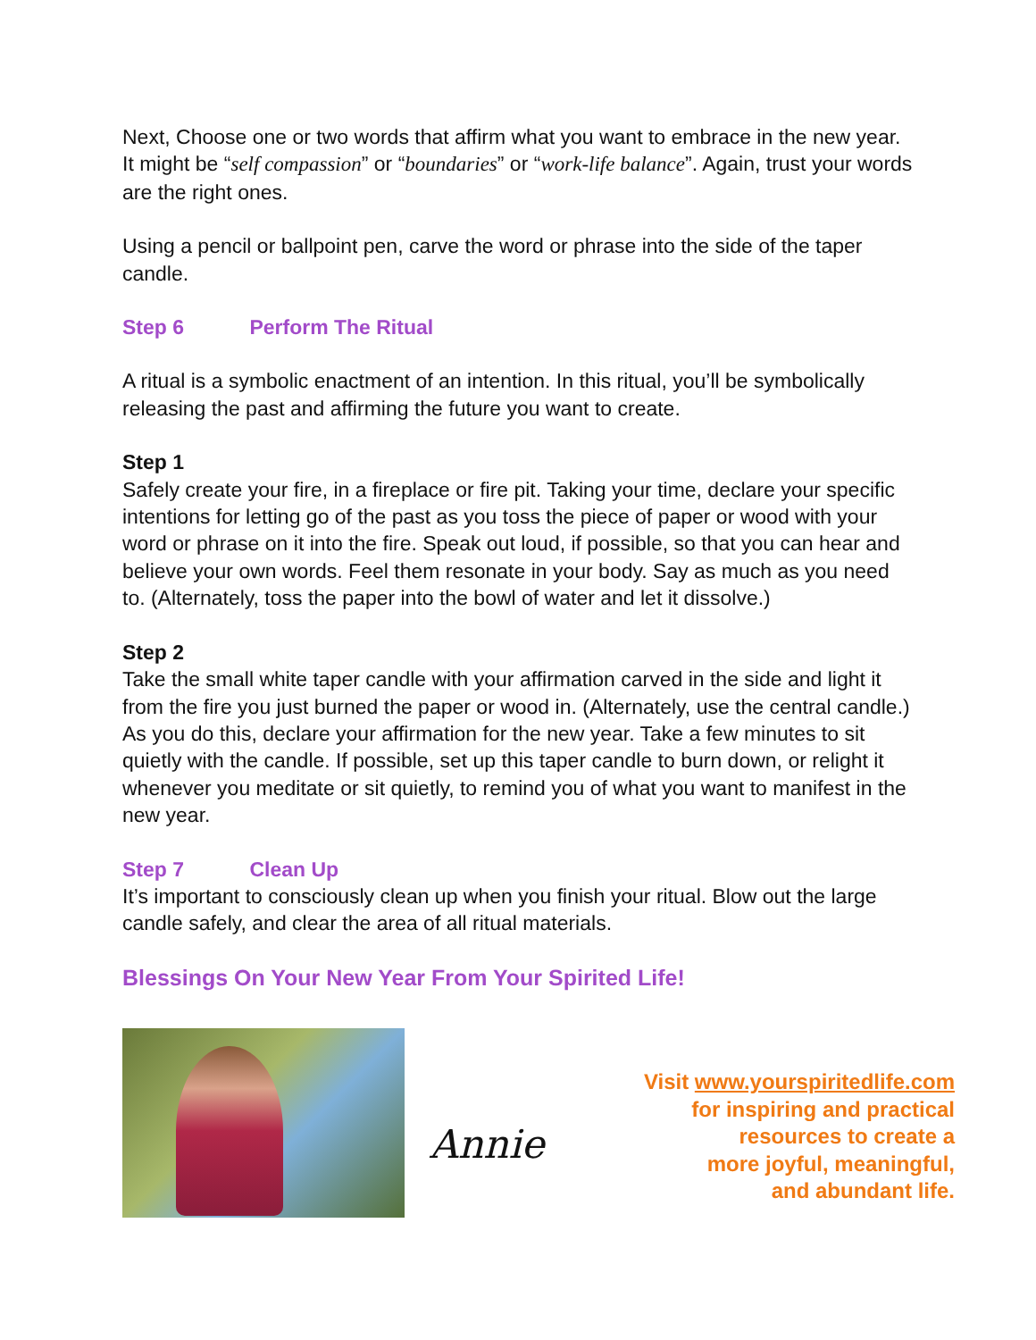Next, Choose one or two words that affirm what you want to embrace in the new year. It might be “self compassion” or “boundaries” or “work-life balance”. Again, trust your words are the right ones.
Using a pencil or ballpoint pen, carve the word or phrase into the side of the taper candle.
Step 6 Perform The Ritual
A ritual is a symbolic enactment of an intention. In this ritual, you’ll be symbolically releasing the past and affirming the future you want to create.
Step 1
Safely create your fire, in a fireplace or fire pit. Taking your time, declare your specific intentions for letting go of the past as you toss the piece of paper or wood with your word or phrase on it into the fire. Speak out loud, if possible, so that you can hear and believe your own words. Feel them resonate in your body. Say as much as you need to. (Alternately, toss the paper into the bowl of water and let it dissolve.)
Step 2
Take the small white taper candle with your affirmation carved in the side and light it from the fire you just burned the paper or wood in. (Alternately, use the central candle.) As you do this, declare your affirmation for the new year. Take a few minutes to sit quietly with the candle. If possible, set up this taper candle to burn down, or relight it whenever you meditate or sit quietly, to remind you of what you want to manifest in the new year.
Step 7 Clean Up
It’s important to consciously clean up when you finish your ritual. Blow out the large candle safely, and clear the area of all ritual materials.
Blessings On Your New Year From Your Spirited Life!
Annie
Visit www.yourspiritedlife.com
for inspiring and practical
resources to create a
more joyful, meaningful,
and abundant life.